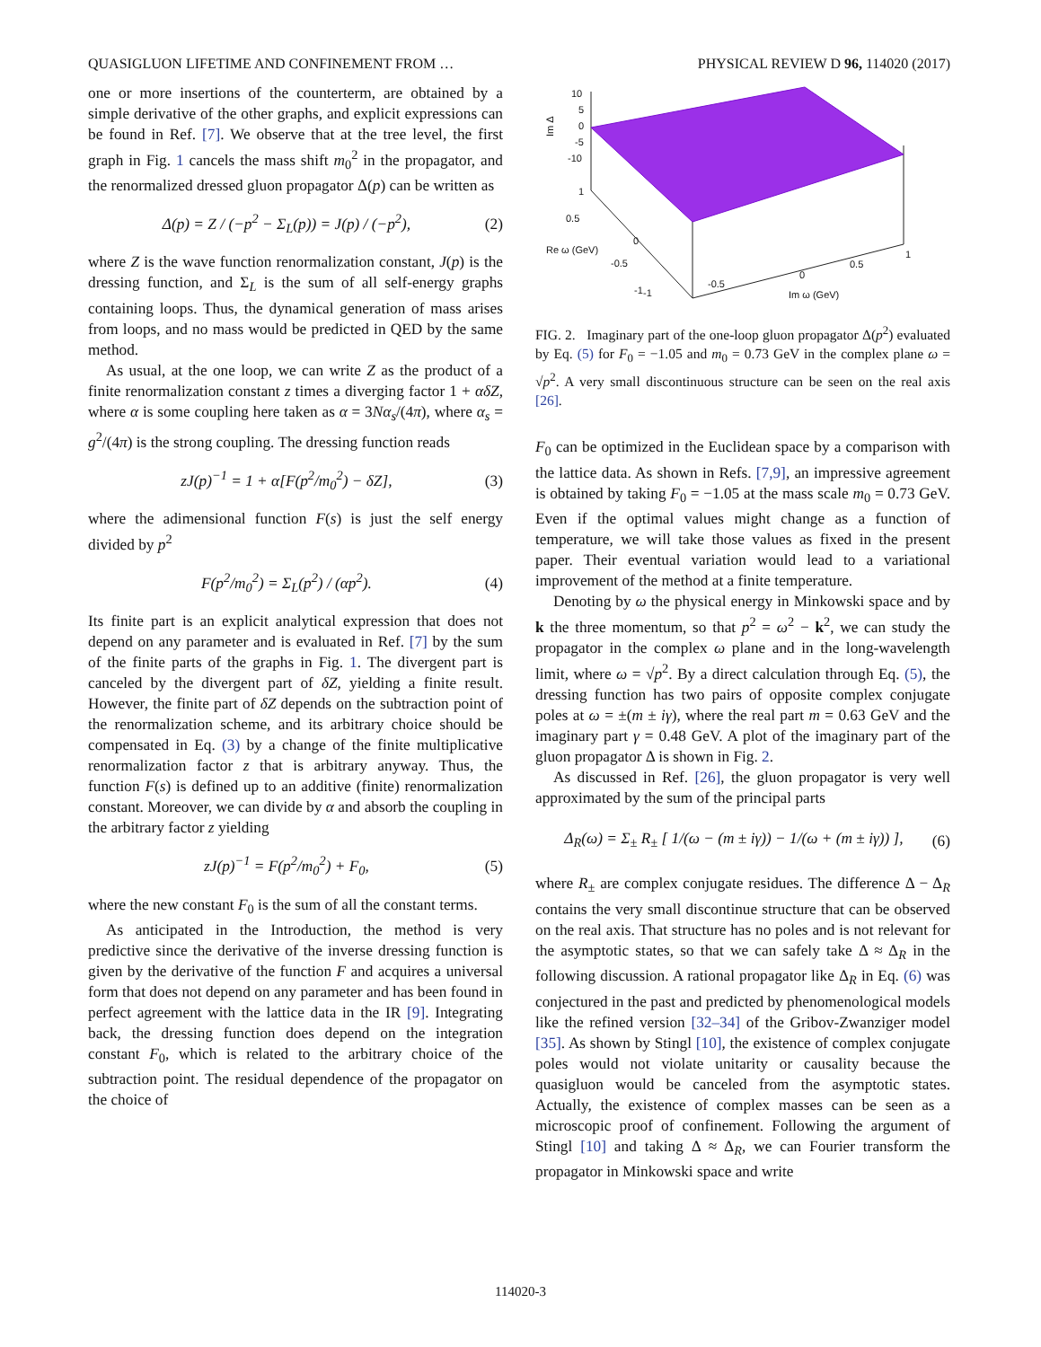QUASIGLUON LIFETIME AND CONFINEMENT FROM … PHYSICAL REVIEW D 96, 114020 (2017)
one or more insertions of the counterterm, are obtained by a simple derivative of the other graphs, and explicit expressions can be found in Ref. [7]. We observe that at the tree level, the first graph in Fig. 1 cancels the mass shift m<sub>0</sub><sup>2</sup> in the propagator, and the renormalized dressed gluon propagator Δ(p) can be written as
Δ(p) = Z / (−p<sup>2</sup> − Σ<sub>L</sub>(p)) = J(p) / (−p<sup>2</sup>), (2)
where Z is the wave function renormalization constant, J(p) is the dressing function, and Σ<sub>L</sub> is the sum of all self-energy graphs containing loops. Thus, the dynamical generation of mass arises from loops, and no mass would be predicted in QED by the same method.
As usual, at the one loop, we can write Z as the product of a finite renormalization constant z times a diverging factor 1 + αδZ, where α is some coupling here taken as α = 3Nα<sub>s</sub>/(4π), where α<sub>s</sub> = g<sup>2</sup>/(4π) is the strong coupling. The dressing function reads
zJ(p)<sup>−1</sup> = 1 + α[F(p<sup>2</sup>/m<sub>0</sub><sup>2</sup>) − δZ], (3)
where the adimensional function F(s) is just the self energy divided by p<sup>2</sup>
F(p<sup>2</sup>/m<sub>0</sub><sup>2</sup>) = Σ<sub>L</sub>(p<sup>2</sup>) / (αp<sup>2</sup>). (4)
Its finite part is an explicit analytical expression that does not depend on any parameter and is evaluated in Ref. [7] by the sum of the finite parts of the graphs in Fig. 1. The divergent part is canceled by the divergent part of δZ, yielding a finite result. However, the finite part of δZ depends on the subtraction point of the renormalization scheme, and its arbitrary choice should be compensated in Eq. (3) by a change of the finite multiplicative renormalization factor z that is arbitrary anyway. Thus, the function F(s) is defined up to an additive (finite) renormalization constant. Moreover, we can divide by α and absorb the coupling in the arbitrary factor z yielding
zJ(p)<sup>−1</sup> = F(p<sup>2</sup>/m<sub>0</sub><sup>2</sup>) + F<sub>0</sub>, (5)
where the new constant F<sub>0</sub> is the sum of all the constant terms.
As anticipated in the Introduction, the method is very predictive since the derivative of the inverse dressing function is given by the derivative of the function F and acquires a universal form that does not depend on any parameter and has been found in perfect agreement with the lattice data in the IR [9]. Integrating back, the dressing function does depend on the integration constant F<sub>0</sub>, which is related to the arbitrary choice of the subtraction point. The residual dependence of the propagator on the choice of
10
5
0
-5
-10
Im Δ
1
0.5
0
Re ω (GeV)
-0.5
-1
-1
-0.5
0
0.5
1
Im ω (GeV)
FIG. 2. Imaginary part of the one-loop gluon propagator Δ(p<sup>2</sup>) evaluated by Eq. (5) for F<sub>0</sub> = −1.05 and m<sub>0</sub> = 0.73 GeV in the complex plane ω = √p<sup>2</sup>. A very small discontinuous structure can be seen on the real axis [26].
F<sub>0</sub> can be optimized in the Euclidean space by a comparison with the lattice data. As shown in Refs. [7,9], an impressive agreement is obtained by taking F<sub>0</sub> = −1.05 at the mass scale m<sub>0</sub> = 0.73 GeV. Even if the optimal values might change as a function of temperature, we will take those values as fixed in the present paper. Their eventual variation would lead to a variational improvement of the method at a finite temperature.
Denoting by ω the physical energy in Minkowski space and by k the three momentum, so that p<sup>2</sup> = ω<sup>2</sup> − k<sup>2</sup>, we can study the propagator in the complex ω plane and in the long-wavelength limit, where ω = √p<sup>2</sup>. By a direct calculation through Eq. (5), the dressing function has two pairs of opposite complex conjugate poles at ω = ±(m ± iγ), where the real part m = 0.63 GeV and the imaginary part γ = 0.48 GeV. A plot of the imaginary part of the gluon propagator Δ is shown in Fig. 2.
As discussed in Ref. [26], the gluon propagator is very well approximated by the sum of the principal parts
Δ<sub>R</sub>(ω) = Σ<sub>±</sub> R<sub>±</sub> [ 1/(ω − (m ± iγ)) − 1/(ω + (m ± iγ)) ], (6)
where R<sub>±</sub> are complex conjugate residues. The difference Δ − Δ<sub>R</sub> contains the very small discontinue structure that can be observed on the real axis. That structure has no poles and is not relevant for the asymptotic states, so that we can safely take Δ ≈ Δ<sub>R</sub> in the following discussion. A rational propagator like Δ<sub>R</sub> in Eq. (6) was conjectured in the past and predicted by phenomenological models like the refined version [32–34] of the Gribov-Zwanziger model [35]. As shown by Stingl [10], the existence of complex conjugate poles would not violate unitarity or causality because the quasigluon would be canceled from the asymptotic states. Actually, the existence of complex masses can be seen as a microscopic proof of confinement. Following the argument of Stingl [10] and taking Δ ≈ Δ<sub>R</sub>, we can Fourier transform the propagator in Minkowski space and write
114020-3